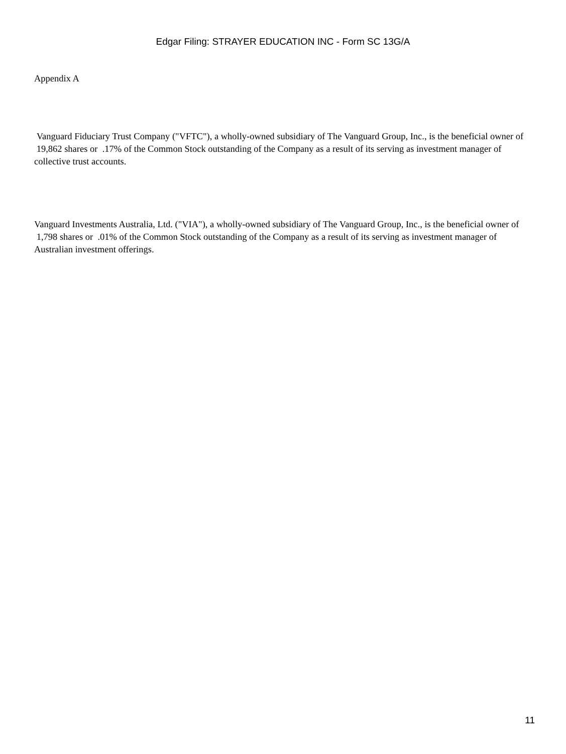Edgar Filing: STRAYER EDUCATION INC - Form SC 13G/A
Appendix A
Vanguard Fiduciary Trust Company ("VFTC"), a wholly-owned subsidiary of The Vanguard Group, Inc., is the beneficial owner of 19,862 shares or .17% of the Common Stock outstanding of the Company as a result of its serving as investment manager of collective trust accounts.
Vanguard Investments Australia, Ltd. ("VIA"), a wholly-owned subsidiary of The Vanguard Group, Inc., is the beneficial owner of 1,798 shares or .01% of the Common Stock outstanding of the Company as a result of its serving as investment manager of Australian investment offerings.
11